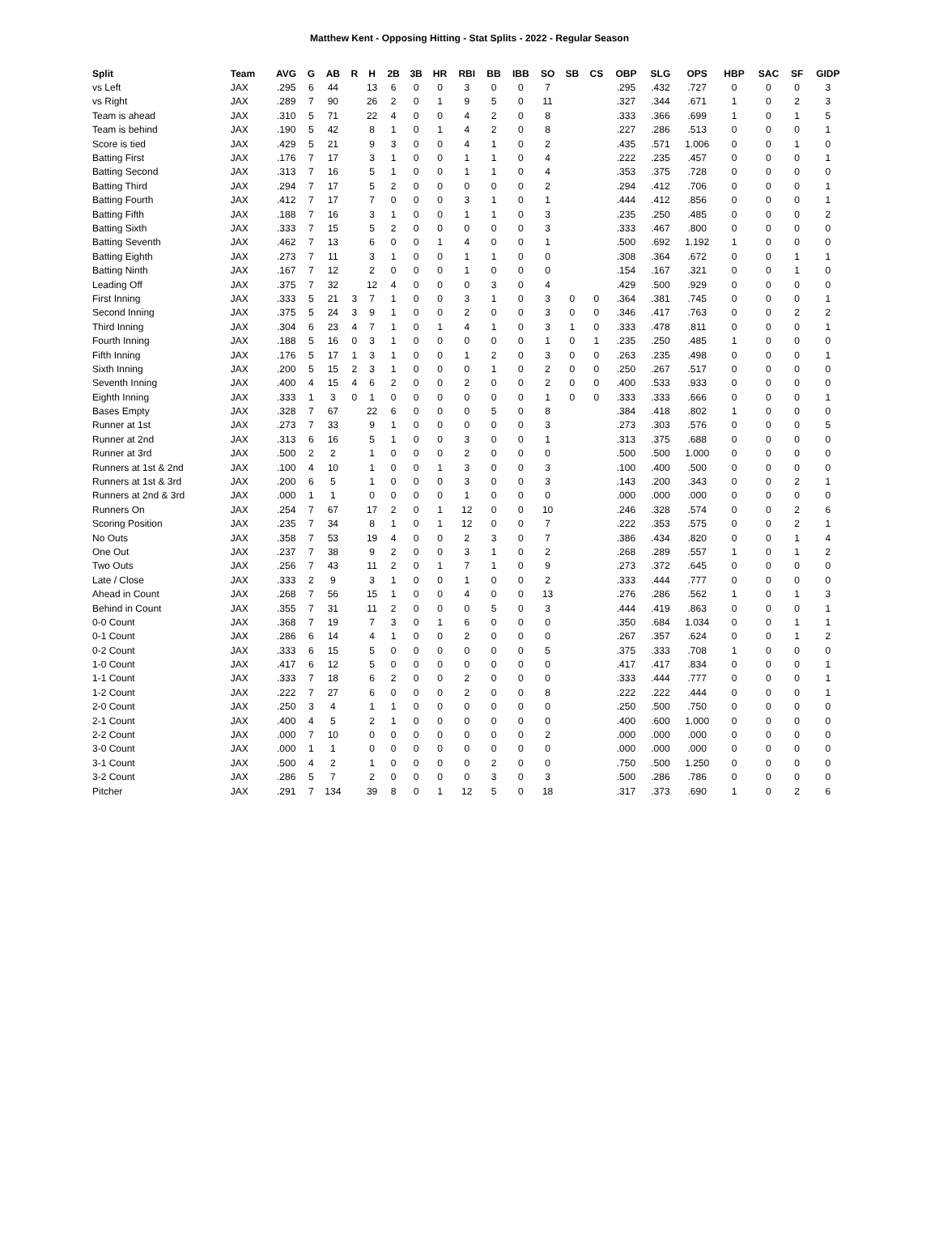Matthew Kent - Opposing Hitting - Stat Splits - 2022 - Regular Season
| Split | Team | AVG | G | AB | R | H | 2B | 3B | HR | RBI | BB | IBB | SO | SB | CS | OBP | SLG | OPS | HBP | SAC | SF | GIDP |
| --- | --- | --- | --- | --- | --- | --- | --- | --- | --- | --- | --- | --- | --- | --- | --- | --- | --- | --- | --- | --- | --- | --- |
| vs Left | JAX | .295 | 6 | 44 | | 13 | 6 | 0 | 0 | 3 | 0 | 0 | 7 | | | .295 | .432 | .727 | 0 | 0 | 0 | 3 |
| vs Right | JAX | .289 | 7 | 90 | | 26 | 2 | 0 | 1 | 9 | 5 | 0 | 11 | | | .327 | .344 | .671 | 1 | 0 | 2 | 3 |
| Team is ahead | JAX | .310 | 5 | 71 | | 22 | 4 | 0 | 0 | 4 | 2 | 0 | 8 | | | .333 | .366 | .699 | 1 | 0 | 1 | 5 |
| Team is behind | JAX | .190 | 5 | 42 | | 8 | 1 | 0 | 1 | 4 | 2 | 0 | 8 | | | .227 | .286 | .513 | 0 | 0 | 0 | 1 |
| Score is tied | JAX | .429 | 5 | 21 | | 9 | 3 | 0 | 0 | 4 | 1 | 0 | 2 | | | .435 | .571 | 1.006 | 0 | 0 | 1 | 0 |
| Batting First | JAX | .176 | 7 | 17 | | 3 | 1 | 0 | 0 | 1 | 1 | 0 | 4 | | | .222 | .235 | .457 | 0 | 0 | 0 | 1 |
| Batting Second | JAX | .313 | 7 | 16 | | 5 | 1 | 0 | 0 | 1 | 1 | 0 | 4 | | | .353 | .375 | .728 | 0 | 0 | 0 | 0 |
| Batting Third | JAX | .294 | 7 | 17 | | 5 | 2 | 0 | 0 | 0 | 0 | 0 | 2 | | | .294 | .412 | .706 | 0 | 0 | 0 | 1 |
| Batting Fourth | JAX | .412 | 7 | 17 | | 7 | 0 | 0 | 0 | 3 | 1 | 0 | 1 | | | .444 | .412 | .856 | 0 | 0 | 0 | 1 |
| Batting Fifth | JAX | .188 | 7 | 16 | | 3 | 1 | 0 | 0 | 1 | 1 | 0 | 3 | | | .235 | .250 | .485 | 0 | 0 | 0 | 2 |
| Batting Sixth | JAX | .333 | 7 | 15 | | 5 | 2 | 0 | 0 | 0 | 0 | 0 | 3 | | | .333 | .467 | .800 | 0 | 0 | 0 | 0 |
| Batting Seventh | JAX | .462 | 7 | 13 | | 6 | 0 | 0 | 1 | 4 | 0 | 0 | 1 | | | .500 | .692 | 1.192 | 1 | 0 | 0 | 0 |
| Batting Eighth | JAX | .273 | 7 | 11 | | 3 | 1 | 0 | 0 | 1 | 1 | 0 | 0 | | | .308 | .364 | .672 | 0 | 0 | 1 | 1 |
| Batting Ninth | JAX | .167 | 7 | 12 | | 2 | 0 | 0 | 0 | 1 | 0 | 0 | 0 | | | .154 | .167 | .321 | 0 | 0 | 1 | 0 |
| Leading Off | JAX | .375 | 7 | 32 | | 12 | 4 | 0 | 0 | 0 | 3 | 0 | 4 | | | .429 | .500 | .929 | 0 | 0 | 0 | 0 |
| First Inning | JAX | .333 | 5 | 21 | 3 | 7 | 1 | 0 | 0 | 3 | 1 | 0 | 3 | 0 | 0 | .364 | .381 | .745 | 0 | 0 | 0 | 1 |
| Second Inning | JAX | .375 | 5 | 24 | 3 | 9 | 1 | 0 | 0 | 2 | 0 | 0 | 3 | 0 | 0 | .346 | .417 | .763 | 0 | 0 | 2 | 2 |
| Third Inning | JAX | .304 | 6 | 23 | 4 | 7 | 1 | 0 | 1 | 4 | 1 | 0 | 3 | 1 | 0 | .333 | .478 | .811 | 0 | 0 | 0 | 1 |
| Fourth Inning | JAX | .188 | 5 | 16 | 0 | 3 | 1 | 0 | 0 | 0 | 0 | 0 | 1 | 0 | 1 | .235 | .250 | .485 | 1 | 0 | 0 | 0 |
| Fifth Inning | JAX | .176 | 5 | 17 | 1 | 3 | 1 | 0 | 0 | 1 | 2 | 0 | 3 | 0 | 0 | .263 | .235 | .498 | 0 | 0 | 0 | 1 |
| Sixth Inning | JAX | .200 | 5 | 15 | 2 | 3 | 1 | 0 | 0 | 0 | 1 | 0 | 2 | 0 | 0 | .250 | .267 | .517 | 0 | 0 | 0 | 0 |
| Seventh Inning | JAX | .400 | 4 | 15 | 4 | 6 | 2 | 0 | 0 | 2 | 0 | 0 | 2 | 0 | 0 | .400 | .533 | .933 | 0 | 0 | 0 | 0 |
| Eighth Inning | JAX | .333 | 1 | 3 | 0 | 1 | 0 | 0 | 0 | 0 | 0 | 0 | 1 | 0 | 0 | .333 | .333 | .666 | 0 | 0 | 0 | 1 |
| Bases Empty | JAX | .328 | 7 | 67 | | 22 | 6 | 0 | 0 | 0 | 5 | 0 | 8 | | | .384 | .418 | .802 | 1 | 0 | 0 | 0 |
| Runner at 1st | JAX | .273 | 7 | 33 | | 9 | 1 | 0 | 0 | 0 | 0 | 0 | 3 | | | .273 | .303 | .576 | 0 | 0 | 0 | 5 |
| Runner at 2nd | JAX | .313 | 6 | 16 | | 5 | 1 | 0 | 0 | 3 | 0 | 0 | 1 | | | .313 | .375 | .688 | 0 | 0 | 0 | 0 |
| Runner at 3rd | JAX | .500 | 2 | 2 | | 1 | 0 | 0 | 0 | 2 | 0 | 0 | 0 | | | .500 | .500 | 1.000 | 0 | 0 | 0 | 0 |
| Runners at 1st & 2nd | JAX | .100 | 4 | 10 | | 1 | 0 | 0 | 1 | 3 | 0 | 0 | 3 | | | .100 | .400 | .500 | 0 | 0 | 0 | 0 |
| Runners at 1st & 3rd | JAX | .200 | 6 | 5 | | 1 | 0 | 0 | 0 | 3 | 0 | 0 | 3 | | | .143 | .200 | .343 | 0 | 0 | 2 | 1 |
| Runners at 2nd & 3rd | JAX | .000 | 1 | 1 | | 0 | 0 | 0 | 0 | 1 | 0 | 0 | 0 | | | .000 | .000 | .000 | 0 | 0 | 0 | 0 |
| Runners On | JAX | .254 | 7 | 67 | | 17 | 2 | 0 | 1 | 12 | 0 | 0 | 10 | | | .246 | .328 | .574 | 0 | 0 | 2 | 6 |
| Scoring Position | JAX | .235 | 7 | 34 | | 8 | 1 | 0 | 1 | 12 | 0 | 0 | 7 | | | .222 | .353 | .575 | 0 | 0 | 2 | 1 |
| No Outs | JAX | .358 | 7 | 53 | | 19 | 4 | 0 | 0 | 2 | 3 | 0 | 7 | | | .386 | .434 | .820 | 0 | 0 | 1 | 4 |
| One Out | JAX | .237 | 7 | 38 | | 9 | 2 | 0 | 0 | 3 | 1 | 0 | 2 | | | .268 | .289 | .557 | 1 | 0 | 1 | 2 |
| Two Outs | JAX | .256 | 7 | 43 | | 11 | 2 | 0 | 1 | 7 | 1 | 0 | 9 | | | .273 | .372 | .645 | 0 | 0 | 0 | 0 |
| Late / Close | JAX | .333 | 2 | 9 | | 3 | 1 | 0 | 0 | 1 | 0 | 0 | 2 | | | .333 | .444 | .777 | 0 | 0 | 0 | 0 |
| Ahead in Count | JAX | .268 | 7 | 56 | | 15 | 1 | 0 | 0 | 4 | 0 | 0 | 13 | | | .276 | .286 | .562 | 1 | 0 | 1 | 3 |
| Behind in Count | JAX | .355 | 7 | 31 | | 11 | 2 | 0 | 0 | 0 | 5 | 0 | 3 | | | .444 | .419 | .863 | 0 | 0 | 0 | 1 |
| 0-0 Count | JAX | .368 | 7 | 19 | | 7 | 3 | 0 | 1 | 6 | 0 | 0 | 0 | | | .350 | .684 | 1.034 | 0 | 0 | 1 | 1 |
| 0-1 Count | JAX | .286 | 6 | 14 | | 4 | 1 | 0 | 0 | 2 | 0 | 0 | 0 | | | .267 | .357 | .624 | 0 | 0 | 1 | 2 |
| 0-2 Count | JAX | .333 | 6 | 15 | | 5 | 0 | 0 | 0 | 0 | 0 | 0 | 5 | | | .375 | .333 | .708 | 1 | 0 | 0 | 0 |
| 1-0 Count | JAX | .417 | 6 | 12 | | 5 | 0 | 0 | 0 | 0 | 0 | 0 | 0 | | | .417 | .417 | .834 | 0 | 0 | 0 | 1 |
| 1-1 Count | JAX | .333 | 7 | 18 | | 6 | 2 | 0 | 0 | 2 | 0 | 0 | 0 | | | .333 | .444 | .777 | 0 | 0 | 0 | 1 |
| 1-2 Count | JAX | .222 | 7 | 27 | | 6 | 0 | 0 | 0 | 2 | 0 | 0 | 8 | | | .222 | .222 | .444 | 0 | 0 | 0 | 1 |
| 2-0 Count | JAX | .250 | 3 | 4 | | 1 | 1 | 0 | 0 | 0 | 0 | 0 | 0 | | | .250 | .500 | .750 | 0 | 0 | 0 | 0 |
| 2-1 Count | JAX | .400 | 4 | 5 | | 2 | 1 | 0 | 0 | 0 | 0 | 0 | 0 | | | .400 | .600 | 1.000 | 0 | 0 | 0 | 0 |
| 2-2 Count | JAX | .000 | 7 | 10 | | 0 | 0 | 0 | 0 | 0 | 0 | 0 | 2 | | | .000 | .000 | .000 | 0 | 0 | 0 | 0 |
| 3-0 Count | JAX | .000 | 1 | 1 | | 0 | 0 | 0 | 0 | 0 | 0 | 0 | 0 | | | .000 | .000 | .000 | 0 | 0 | 0 | 0 |
| 3-1 Count | JAX | .500 | 4 | 2 | | 1 | 0 | 0 | 0 | 0 | 2 | 0 | 0 | | | .750 | .500 | 1.250 | 0 | 0 | 0 | 0 |
| 3-2 Count | JAX | .286 | 5 | 7 | | 2 | 0 | 0 | 0 | 0 | 3 | 0 | 3 | | | .500 | .286 | .786 | 0 | 0 | 0 | 0 |
| Pitcher | JAX | .291 | 7 | 134 | | 39 | 8 | 0 | 1 | 12 | 5 | 0 | 18 | | | .317 | .373 | .690 | 1 | 0 | 2 | 6 |